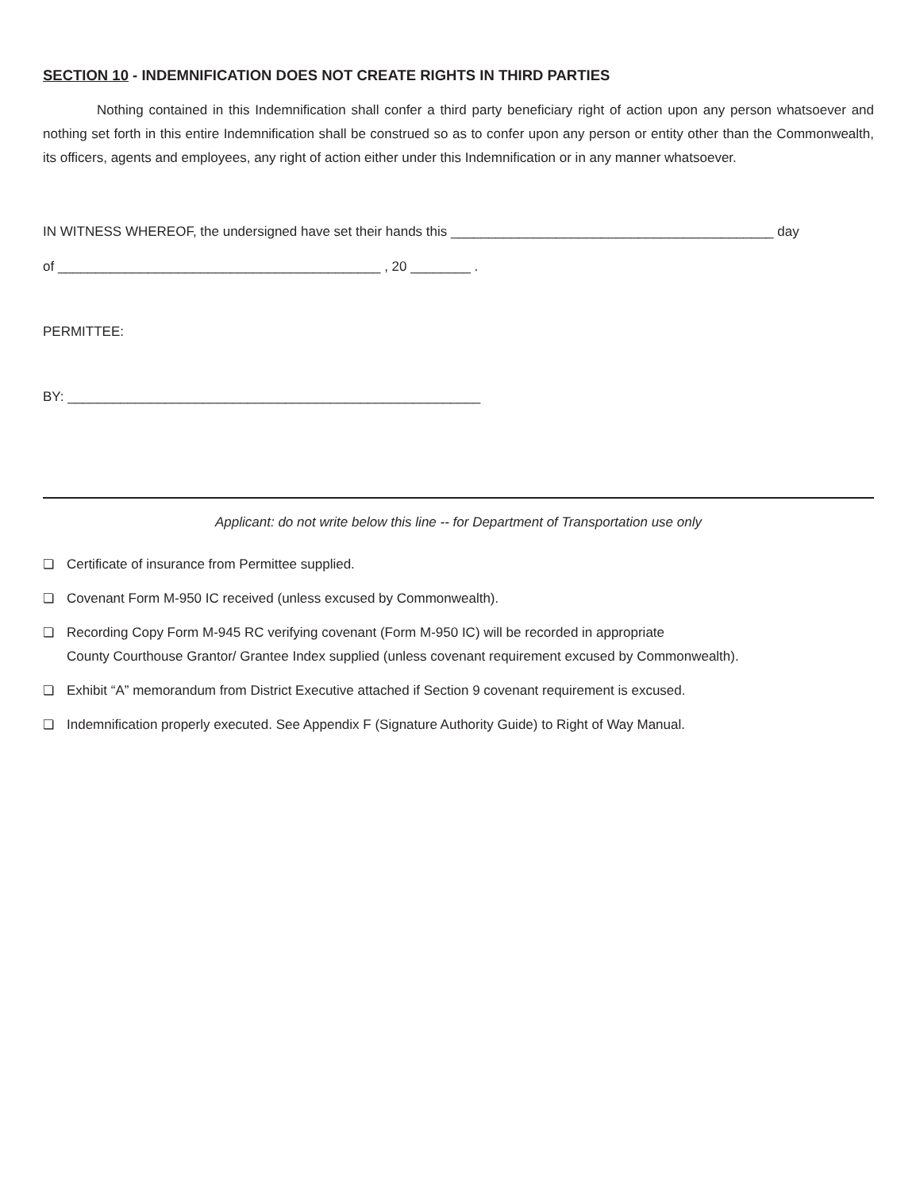SECTION 10 - INDEMNIFICATION DOES NOT CREATE RIGHTS IN THIRD PARTIES
Nothing contained in this Indemnification shall confer a third party beneficiary right of action upon any person whatsoever and nothing set forth in this entire Indemnification shall be construed so as to confer upon any person or entity other than the Commonwealth, its officers, agents and employees, any right of action either under this Indemnification or in any manner whatsoever.
IN WITNESS WHEREOF, the undersigned have set their hands this ___________________________________________ day
of ___________________________________________ , 20 ________ .
PERMITTEE:
BY: _______________________________________________________
Applicant: do not write below this line -- for Department of Transportation use only
❏ Certificate of insurance from Permittee supplied.
❏ Covenant Form M-950 IC received (unless excused by Commonwealth).
❏ Recording Copy Form M-945 RC verifying covenant (Form M-950 IC) will be recorded in appropriate
County Courthouse Grantor/ Grantee Index supplied (unless covenant requirement excused by Commonwealth).
❏ Exhibit “A” memorandum from District Executive attached if Section 9 covenant requirement is excused.
❏ Indemnification properly executed. See Appendix F (Signature Authority Guide) to Right of Way Manual.